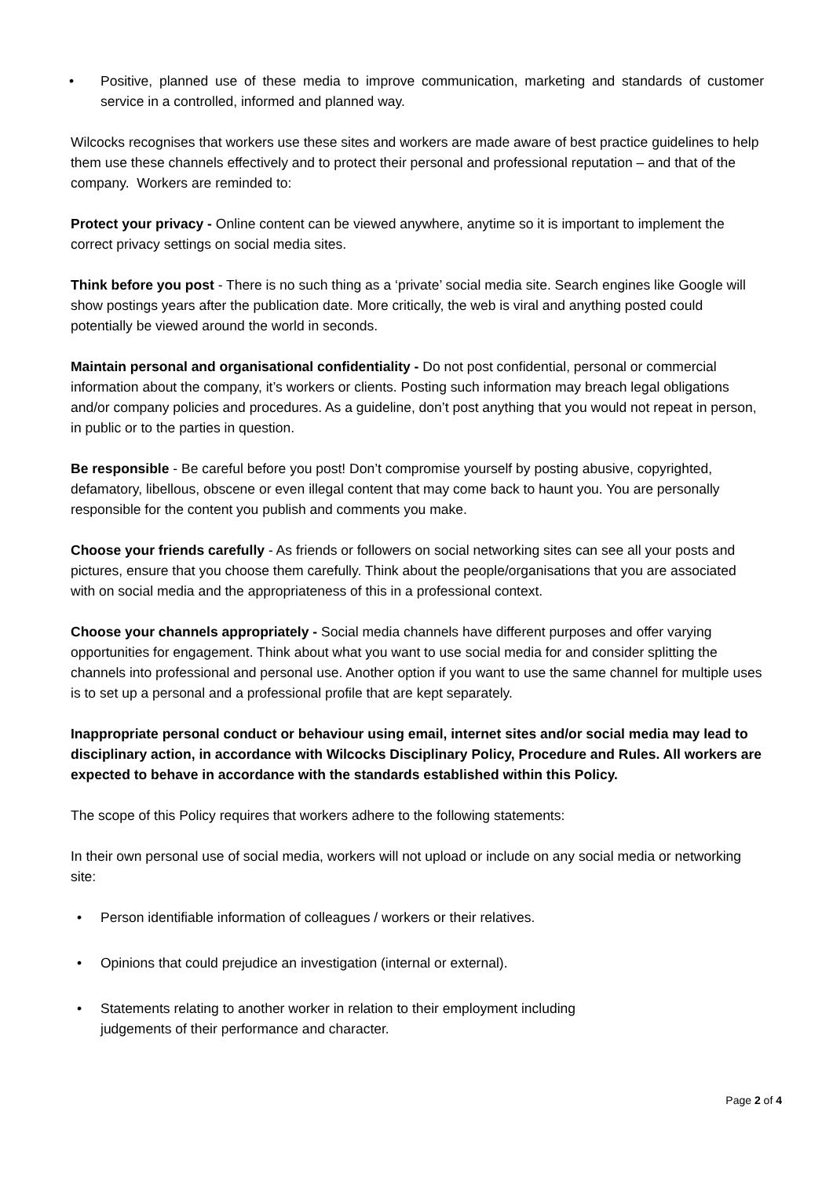• Positive, planned use of these media to improve communication, marketing and standards of customer service in a controlled, informed and planned way.
Wilcocks recognises that workers use these sites and workers are made aware of best practice guidelines to help them use these channels effectively and to protect their personal and professional reputation – and that of the company. Workers are reminded to:
Protect your privacy - Online content can be viewed anywhere, anytime so it is important to implement the correct privacy settings on social media sites.
Think before you post - There is no such thing as a ‘private’ social media site. Search engines like Google will show postings years after the publication date. More critically, the web is viral and anything posted could potentially be viewed around the world in seconds.
Maintain personal and organisational confidentiality - Do not post confidential, personal or commercial information about the company, it’s workers or clients. Posting such information may breach legal obligations and/or company policies and procedures. As a guideline, don’t post anything that you would not repeat in person, in public or to the parties in question.
Be responsible - Be careful before you post! Don’t compromise yourself by posting abusive, copyrighted, defamatory, libellous, obscene or even illegal content that may come back to haunt you. You are personally responsible for the content you publish and comments you make.
Choose your friends carefully - As friends or followers on social networking sites can see all your posts and pictures, ensure that you choose them carefully. Think about the people/organisations that you are associated with on social media and the appropriateness of this in a professional context.
Choose your channels appropriately - Social media channels have different purposes and offer varying opportunities for engagement. Think about what you want to use social media for and consider splitting the channels into professional and personal use. Another option if you want to use the same channel for multiple uses is to set up a personal and a professional profile that are kept separately.
Inappropriate personal conduct or behaviour using email, internet sites and/or social media may lead to disciplinary action, in accordance with Wilcocks Disciplinary Policy, Procedure and Rules. All workers are expected to behave in accordance with the standards established within this Policy.
The scope of this Policy requires that workers adhere to the following statements:
In their own personal use of social media, workers will not upload or include on any social media or networking site:
• Person identifiable information of colleagues / workers or their relatives.
• Opinions that could prejudice an investigation (internal or external).
• Statements relating to another worker in relation to their employment including
judgements of their performance and character.
Page 2 of 4